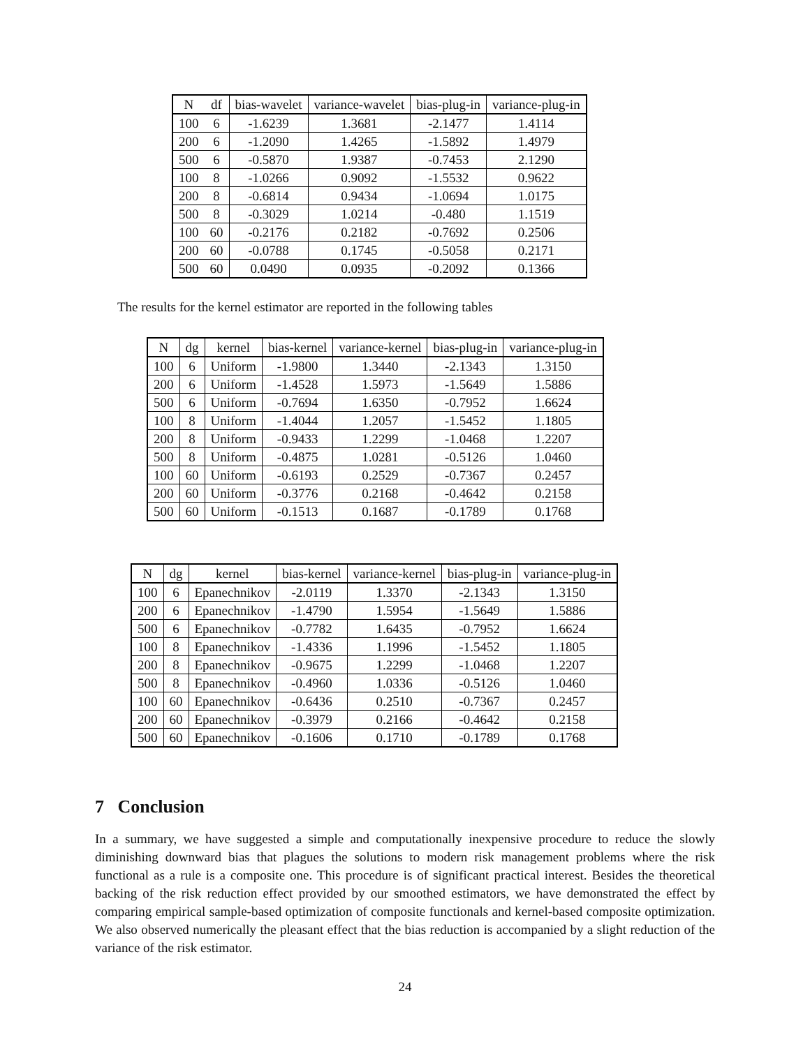| N | df | bias-wavelet | variance-wavelet | bias-plug-in | variance-plug-in |
| --- | --- | --- | --- | --- | --- |
| 100 | 6 | -1.6239 | 1.3681 | -2.1477 | 1.4114 |
| 200 | 6 | -1.2090 | 1.4265 | -1.5892 | 1.4979 |
| 500 | 6 | -0.5870 | 1.9387 | -0.7453 | 2.1290 |
| 100 | 8 | -1.0266 | 0.9092 | -1.5532 | 0.9622 |
| 200 | 8 | -0.6814 | 0.9434 | -1.0694 | 1.0175 |
| 500 | 8 | -0.3029 | 1.0214 | -0.480 | 1.1519 |
| 100 | 60 | -0.2176 | 0.2182 | -0.7692 | 0.2506 |
| 200 | 60 | -0.0788 | 0.1745 | -0.5058 | 0.2171 |
| 500 | 60 | 0.0490 | 0.0935 | -0.2092 | 0.1366 |
The results for the kernel estimator are reported in the following tables
| N | dg | kernel | bias-kernel | variance-kernel | bias-plug-in | variance-plug-in |
| --- | --- | --- | --- | --- | --- | --- |
| 100 | 6 | Uniform | -1.9800 | 1.3440 | -2.1343 | 1.3150 |
| 200 | 6 | Uniform | -1.4528 | 1.5973 | -1.5649 | 1.5886 |
| 500 | 6 | Uniform | -0.7694 | 1.6350 | -0.7952 | 1.6624 |
| 100 | 8 | Uniform | -1.4044 | 1.2057 | -1.5452 | 1.1805 |
| 200 | 8 | Uniform | -0.9433 | 1.2299 | -1.0468 | 1.2207 |
| 500 | 8 | Uniform | -0.4875 | 1.0281 | -0.5126 | 1.0460 |
| 100 | 60 | Uniform | -0.6193 | 0.2529 | -0.7367 | 0.2457 |
| 200 | 60 | Uniform | -0.3776 | 0.2168 | -0.4642 | 0.2158 |
| 500 | 60 | Uniform | -0.1513 | 0.1687 | -0.1789 | 0.1768 |
| N | dg | kernel | bias-kernel | variance-kernel | bias-plug-in | variance-plug-in |
| --- | --- | --- | --- | --- | --- | --- |
| 100 | 6 | Epanechnikov | -2.0119 | 1.3370 | -2.1343 | 1.3150 |
| 200 | 6 | Epanechnikov | -1.4790 | 1.5954 | -1.5649 | 1.5886 |
| 500 | 6 | Epanechnikov | -0.7782 | 1.6435 | -0.7952 | 1.6624 |
| 100 | 8 | Epanechnikov | -1.4336 | 1.1996 | -1.5452 | 1.1805 |
| 200 | 8 | Epanechnikov | -0.9675 | 1.2299 | -1.0468 | 1.2207 |
| 500 | 8 | Epanechnikov | -0.4960 | 1.0336 | -0.5126 | 1.0460 |
| 100 | 60 | Epanechnikov | -0.6436 | 0.2510 | -0.7367 | 0.2457 |
| 200 | 60 | Epanechnikov | -0.3979 | 0.2166 | -0.4642 | 0.2158 |
| 500 | 60 | Epanechnikov | -0.1606 | 0.1710 | -0.1789 | 0.1768 |
7 Conclusion
In a summary, we have suggested a simple and computationally inexpensive procedure to reduce the slowly diminishing downward bias that plagues the solutions to modern risk management problems where the risk functional as a rule is a composite one. This procedure is of significant practical interest. Besides the theoretical backing of the risk reduction effect provided by our smoothed estimators, we have demonstrated the effect by comparing empirical sample-based optimization of composite functionals and kernel-based composite optimization. We also observed numerically the pleasant effect that the bias reduction is accompanied by a slight reduction of the variance of the risk estimator.
24